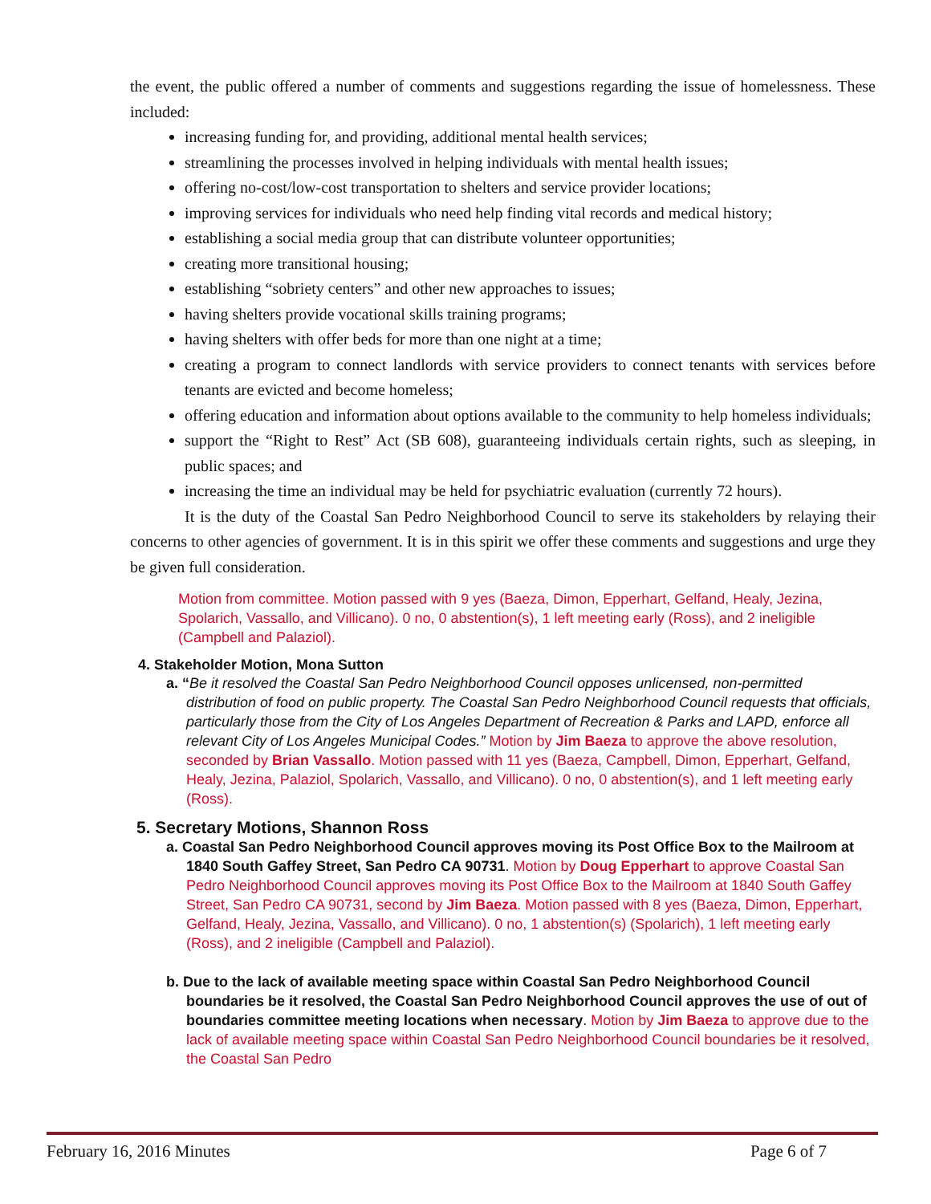the event, the public offered a number of comments and suggestions regarding the issue of homelessness. These included:
increasing funding for, and providing, additional mental health services;
streamlining the processes involved in helping individuals with mental health issues;
offering no-cost/low-cost transportation to shelters and service provider locations;
improving services for individuals who need help finding vital records and medical history;
establishing a social media group that can distribute volunteer opportunities;
creating more transitional housing;
establishing “sobriety centers” and other new approaches to issues;
having shelters provide vocational skills training programs;
having shelters with offer beds for more than one night at a time;
creating a program to connect landlords with service providers to connect tenants with services before tenants are evicted and become homeless;
offering education and information about options available to the community to help homeless individuals;
support the “Right to Rest” Act (SB 608), guaranteeing individuals certain rights, such as sleeping, in public spaces; and
increasing the time an individual may be held for psychiatric evaluation (currently 72 hours).
It is the duty of the Coastal San Pedro Neighborhood Council to serve its stakeholders by relaying their concerns to other agencies of government. It is in this spirit we offer these comments and suggestions and urge they be given full consideration.
Motion from committee. Motion passed with 9 yes (Baeza, Dimon, Epperhart, Gelfand, Healy, Jezina, Spolarich, Vassallo, and Villicano). 0 no, 0 abstention(s), 1 left meeting early (Ross), and 2 ineligible (Campbell and Palaziol).
4. Stakeholder Motion, Mona Sutton
a. “Be it resolved the Coastal San Pedro Neighborhood Council opposes unlicensed, non-permitted distribution of food on public property. The Coastal San Pedro Neighborhood Council requests that officials, particularly those from the City of Los Angeles Department of Recreation & Parks and LAPD, enforce all relevant City of Los Angeles Municipal Codes.” Motion by Jim Baeza to approve the above resolution, seconded by Brian Vassallo. Motion passed with 11 yes (Baeza, Campbell, Dimon, Epperhart, Gelfand, Healy, Jezina, Palaziol, Spolarich, Vassallo, and Villicano). 0 no, 0 abstention(s), and 1 left meeting early (Ross).
5. Secretary Motions, Shannon Ross
a. Coastal San Pedro Neighborhood Council approves moving its Post Office Box to the Mailroom at 1840 South Gaffey Street, San Pedro CA 90731. Motion by Doug Epperhart to approve Coastal San Pedro Neighborhood Council approves moving its Post Office Box to the Mailroom at 1840 South Gaffey Street, San Pedro CA 90731, second by Jim Baeza. Motion passed with 8 yes (Baeza, Dimon, Epperhart, Gelfand, Healy, Jezina, Vassallo, and Villicano). 0 no, 1 abstention(s) (Spolarich), 1 left meeting early (Ross), and 2 ineligible (Campbell and Palaziol).
b. Due to the lack of available meeting space within Coastal San Pedro Neighborhood Council boundaries be it resolved, the Coastal San Pedro Neighborhood Council approves the use of out of boundaries committee meeting locations when necessary. Motion by Jim Baeza to approve due to the lack of available meeting space within Coastal San Pedro Neighborhood Council boundaries be it resolved, the Coastal San Pedro
February 16, 2016 Minutes Page 6 of 7